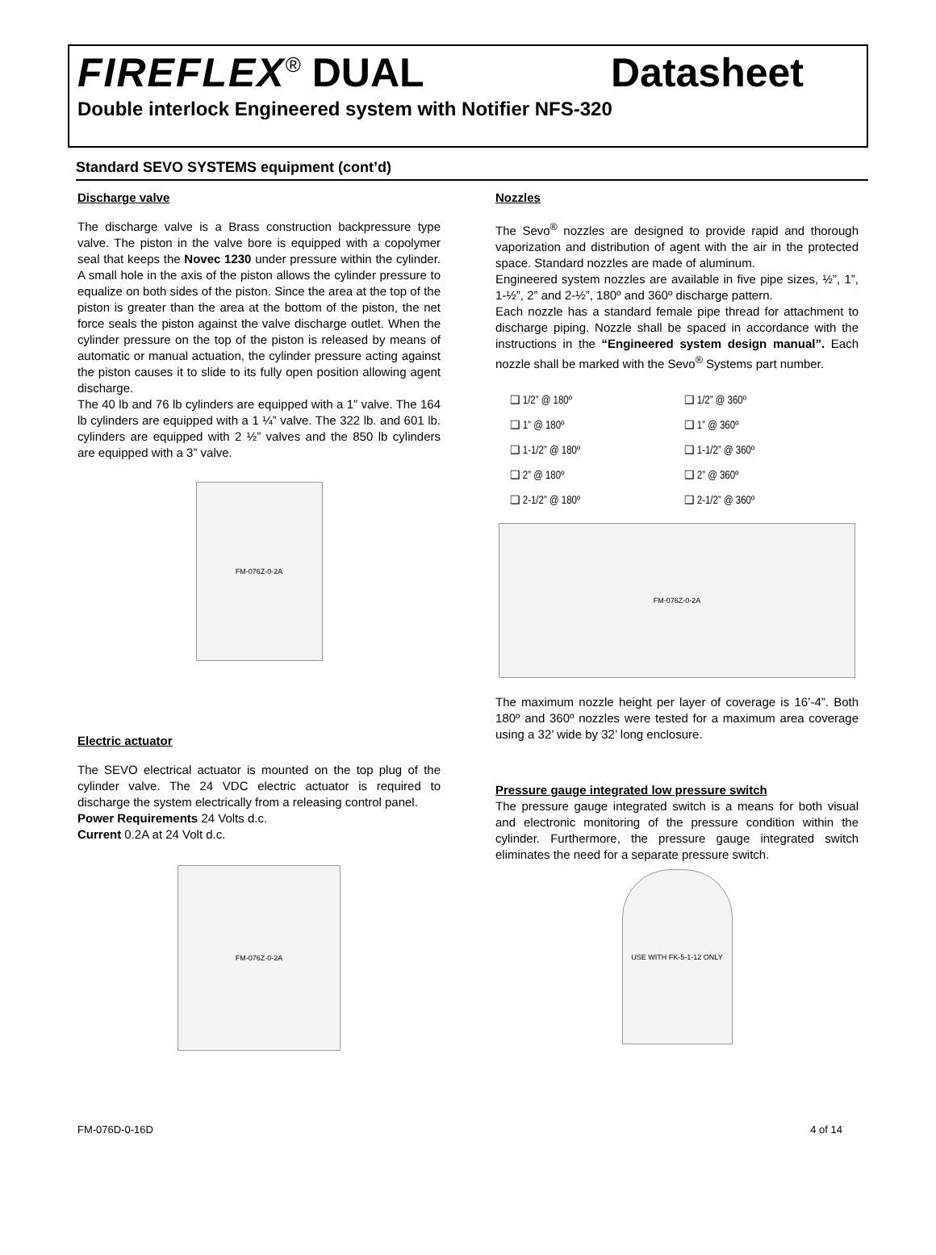FIREFLEX<sup>®</sup> DUAL Datasheet
Double interlock Engineered system with Notifier NFS-320
Standard SEVO SYSTEMS equipment (cont’d)
Discharge valve
The discharge valve is a Brass construction backpressure type valve. The piston in the valve bore is equipped with a copolymer seal that keeps the Novec 1230 under pressure within the cylinder. A small hole in the axis of the piston allows the cylinder pressure to equalize on both sides of the piston. Since the area at the top of the piston is greater than the area at the bottom of the piston, the net force seals the piston against the valve discharge outlet. When the cylinder pressure on the top of the piston is released by means of automatic or manual actuation, the cylinder pressure acting against the piston causes it to slide to its fully open position allowing agent discharge.
The 40 lb and 76 lb cylinders are equipped with a 1” valve. The 164 lb cylinders are equipped with a 1 ¼” valve. The 322 lb. and 601 lb. cylinders are equipped with 2 ½” valves and the 850 lb cylinders are equipped with a 3” valve.
FM-076Z-0-2A
Electric actuator
The SEVO electrical actuator is mounted on the top plug of the cylinder valve. The 24 VDC electric actuator is required to discharge the system electrically from a releasing control panel.
Power Requirements 24 Volts d.c.
Current 0.2A at 24 Volt d.c.
FM-076Z-0-2A
Nozzles
The Sevo<sup>®</sup> nozzles are designed to provide rapid and thorough vaporization and distribution of agent with the air in the protected space. Standard nozzles are made of aluminum.
Engineered system nozzles are available in five pipe sizes, ½”, 1”, 1-½”, 2” and 2-½”, 180º and 360º discharge pattern.
Each nozzle has a standard female pipe thread for attachment to discharge piping. Nozzle shall be spaced in accordance with the instructions in the “Engineered system design manual”. Each nozzle shall be marked with the Sevo<sup>®</sup> Systems part number.
❑ 1/2” @ 180º ❑ 1/2” @ 360º ❑ 1” @ 180º ❑ 1” @ 360º ❑ 1-1/2” @ 180º ❑ 1-1/2” @ 360º ❑ 2” @ 180º ❑ 2” @ 360º ❑ 2-1/2” @ 180º ❑ 2-1/2” @ 360º
FM-076Z-0-2A
The maximum nozzle height per layer of coverage is 16’-4”. Both 180º and 360º nozzles were tested for a maximum area coverage using a 32’ wide by 32’ long enclosure.
Pressure gauge integrated low pressure switch
The pressure gauge integrated switch is a means for both visual and electronic monitoring of the pressure condition within the cylinder. Furthermore, the pressure gauge integrated switch eliminates the need for a separate pressure switch.
USE WITH FK-5-1-12 ONLY
FM-076D-0-16D 4 of 14